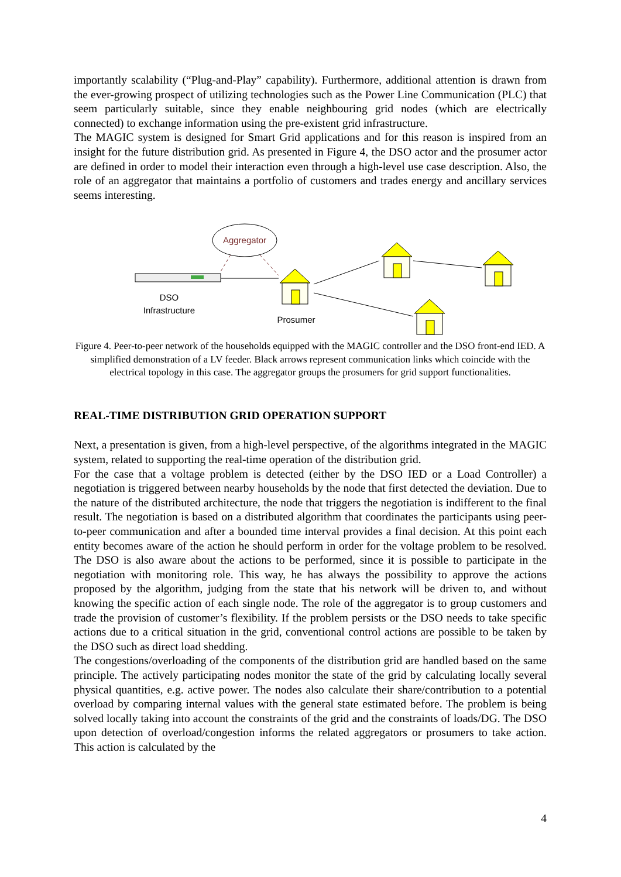importantly scalability (“Plug-and-Play” capability). Furthermore, additional attention is drawn from the ever-growing prospect of utilizing technologies such as the Power Line Communication (PLC) that seem particularly suitable, since they enable neighbouring grid nodes (which are electrically connected) to exchange information using the pre-existent grid infrastructure.
The MAGIC system is designed for Smart Grid applications and for this reason is inspired from an insight for the future distribution grid. As presented in Figure 4, the DSO actor and the prosumer actor are defined in order to model their interaction even through a high-level use case description. Also, the role of an aggregator that maintains a portfolio of customers and trades energy and ancillary services seems interesting.
Aggregator
DSO
Infrastructure
Prosumer
Figure 4. Peer-to-peer network of the households equipped with the MAGIC controller and the DSO front-end IED. A simplified demonstration of a LV feeder. Black arrows represent communication links which coincide with the electrical topology in this case. The aggregator groups the prosumers for grid support functionalities.
REAL-TIME DISTRIBUTION GRID OPERATION SUPPORT
Next, a presentation is given, from a high-level perspective, of the algorithms integrated in the MAGIC system, related to supporting the real-time operation of the distribution grid.
For the case that a voltage problem is detected (either by the DSO IED or a Load Controller) a negotiation is triggered between nearby households by the node that first detected the deviation. Due to the nature of the distributed architecture, the node that triggers the negotiation is indifferent to the final result. The negotiation is based on a distributed algorithm that coordinates the participants using peer-to-peer communication and after a bounded time interval provides a final decision. At this point each entity becomes aware of the action he should perform in order for the voltage problem to be resolved. The DSO is also aware about the actions to be performed, since it is possible to participate in the negotiation with monitoring role. This way, he has always the possibility to approve the actions proposed by the algorithm, judging from the state that his network will be driven to, and without knowing the specific action of each single node. The role of the aggregator is to group customers and trade the provision of customer’s flexibility. If the problem persists or the DSO needs to take specific actions due to a critical situation in the grid, conventional control actions are possible to be taken by the DSO such as direct load shedding.
The congestions/overloading of the components of the distribution grid are handled based on the same principle. The actively participating nodes monitor the state of the grid by calculating locally several physical quantities, e.g. active power. The nodes also calculate their share/contribution to a potential overload by comparing internal values with the general state estimated before. The problem is being solved locally taking into account the constraints of the grid and the constraints of loads/DG. The DSO upon detection of overload/congestion informs the related aggregators or prosumers to take action. This action is calculated by the
4